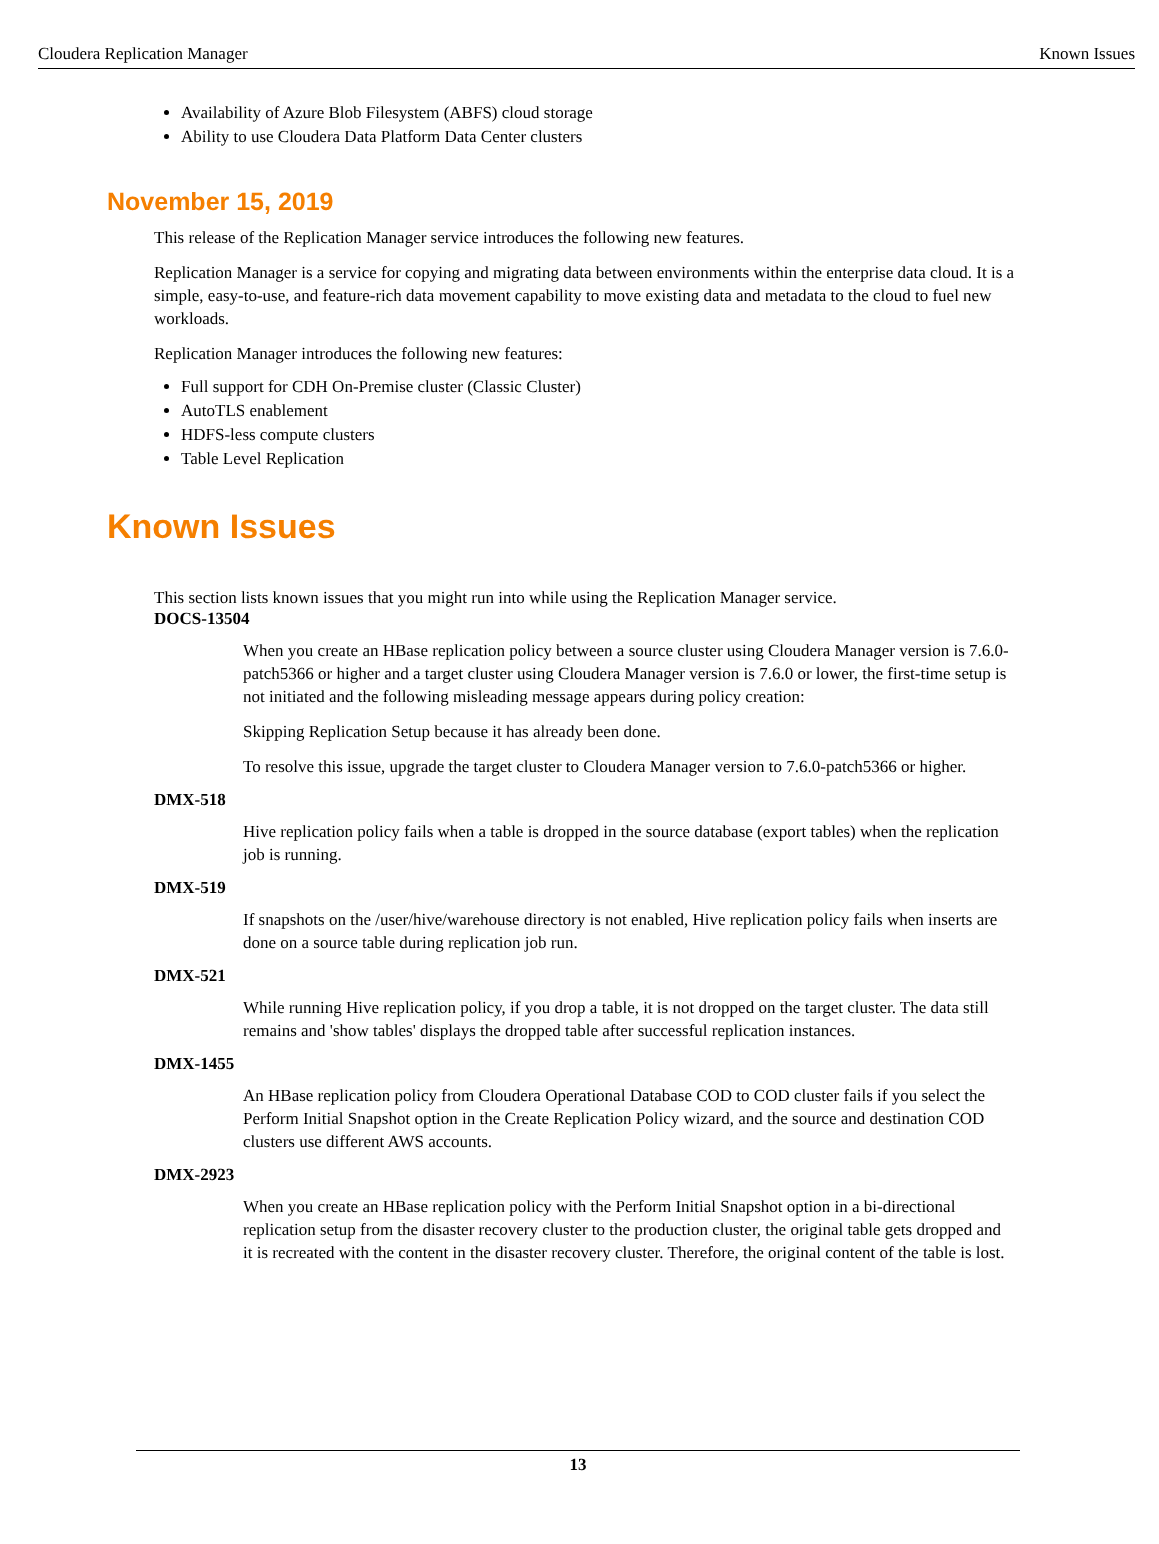Cloudera Replication Manager Known Issues
Availability of Azure Blob Filesystem (ABFS) cloud storage
Ability to use Cloudera Data Platform Data Center clusters
November 15, 2019
This release of the Replication Manager service introduces the following new features.
Replication Manager is a service for copying and migrating data between environments within the enterprise data cloud. It is a simple, easy-to-use, and feature-rich data movement capability to move existing data and metadata to the cloud to fuel new workloads.
Replication Manager introduces the following new features:
Full support for CDH On-Premise cluster (Classic Cluster)
AutoTLS enablement
HDFS-less compute clusters
Table Level Replication
Known Issues
This section lists known issues that you might run into while using the Replication Manager service.
DOCS-13504
When you create an HBase replication policy between a source cluster using Cloudera Manager version is 7.6.0-patch5366 or higher and a target cluster using Cloudera Manager version is 7.6.0 or lower, the first-time setup is not initiated and the following misleading message appears during policy creation:
Skipping Replication Setup because it has already been done.
To resolve this issue, upgrade the target cluster to Cloudera Manager version to 7.6.0-patch5366 or higher.
DMX-518
Hive replication policy fails when a table is dropped in the source database (export tables) when the replication job is running.
DMX-519
If snapshots on the /user/hive/warehouse directory is not enabled, Hive replication policy fails when inserts are done on a source table during replication job run.
DMX-521
While running Hive replication policy, if you drop a table, it is not dropped on the target cluster. The data still remains and 'show tables' displays the dropped table after successful replication instances.
DMX-1455
An HBase replication policy from Cloudera Operational Database COD to COD cluster fails if you select the Perform Initial Snapshot option in the Create Replication Policy wizard, and the source and destination COD clusters use different AWS accounts.
DMX-2923
When you create an HBase replication policy with the Perform Initial Snapshot option in a bi-directional replication setup from the disaster recovery cluster to the production cluster, the original table gets dropped and it is recreated with the content in the disaster recovery cluster. Therefore, the original content of the table is lost.
13